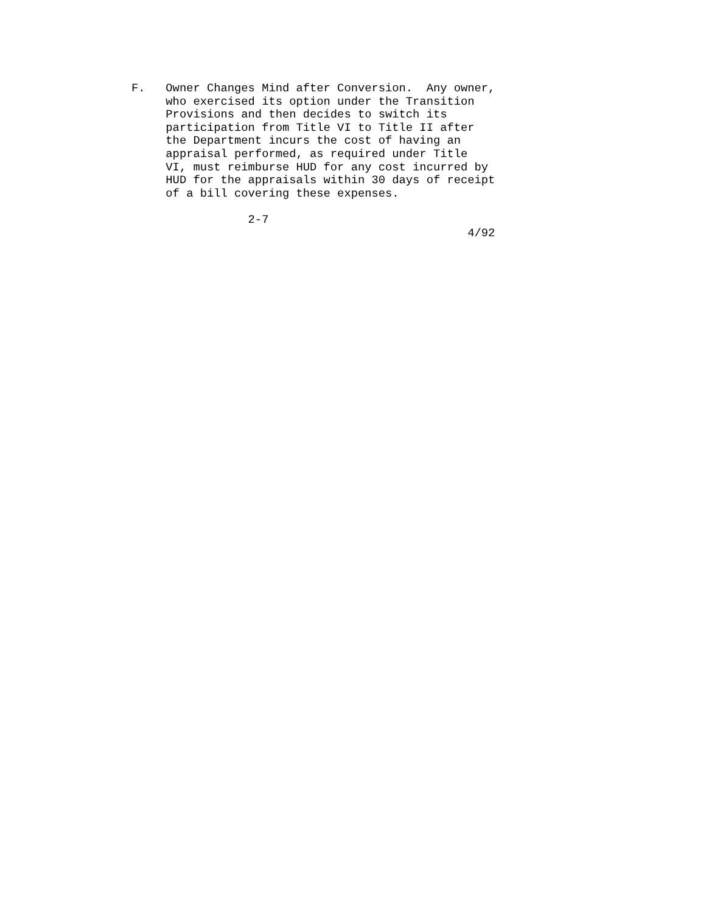F.   Owner Changes Mind after Conversion.  Any owner,
     who exercised its option under the Transition
     Provisions and then decides to switch its
     participation from Title VI to Title II after
     the Department incurs the cost of having an
     appraisal performed, as required under Title
     VI, must reimburse HUD for any cost incurred by
     HUD for the appraisals within 30 days of receipt
     of a bill covering these expenses.

                 2-7
                                                 4/92